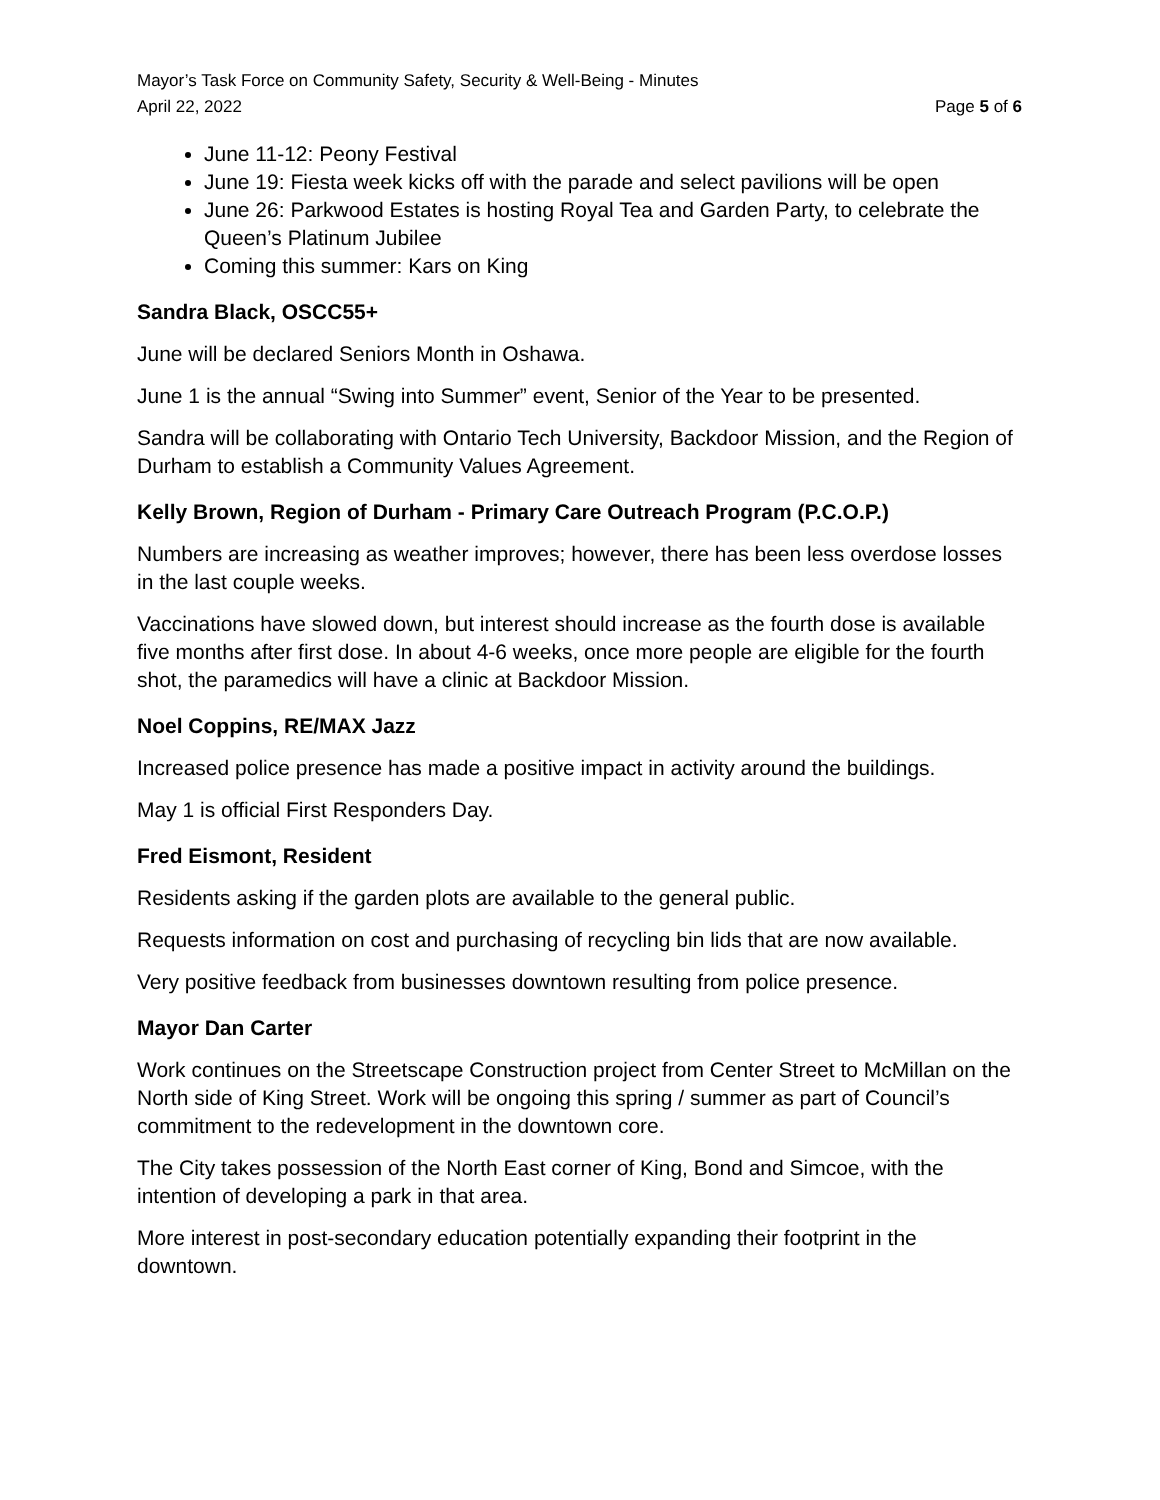Mayor’s Task Force on Community Safety, Security & Well-Being - Minutes
April 22, 2022 Page 5 of 6
June 11-12: Peony Festival
June 19: Fiesta week kicks off with the parade and select pavilions will be open
June 26: Parkwood Estates is hosting Royal Tea and Garden Party, to celebrate the Queen’s Platinum Jubilee
Coming this summer: Kars on King
Sandra Black, OSCC55+
June will be declared Seniors Month in Oshawa.
June 1 is the annual “Swing into Summer” event, Senior of the Year to be presented.
Sandra will be collaborating with Ontario Tech University, Backdoor Mission, and the Region of Durham to establish a Community Values Agreement.
Kelly Brown, Region of Durham - Primary Care Outreach Program (P.C.O.P.)
Numbers are increasing as weather improves; however, there has been less overdose losses in the last couple weeks.
Vaccinations have slowed down, but interest should increase as the fourth dose is available five months after first dose. In about 4-6 weeks, once more people are eligible for the fourth shot, the paramedics will have a clinic at Backdoor Mission.
Noel Coppins, RE/MAX Jazz
Increased police presence has made a positive impact in activity around the buildings.
May 1 is official First Responders Day.
Fred Eismont, Resident
Residents asking if the garden plots are available to the general public.
Requests information on cost and purchasing of recycling bin lids that are now available.
Very positive feedback from businesses downtown resulting from police presence.
Mayor Dan Carter
Work continues on the Streetscape Construction project from Center Street to McMillan on the North side of King Street. Work will be ongoing this spring / summer as part of Council’s commitment to the redevelopment in the downtown core.
The City takes possession of the North East corner of King, Bond and Simcoe, with the intention of developing a park in that area.
More interest in post-secondary education potentially expanding their footprint in the downtown.